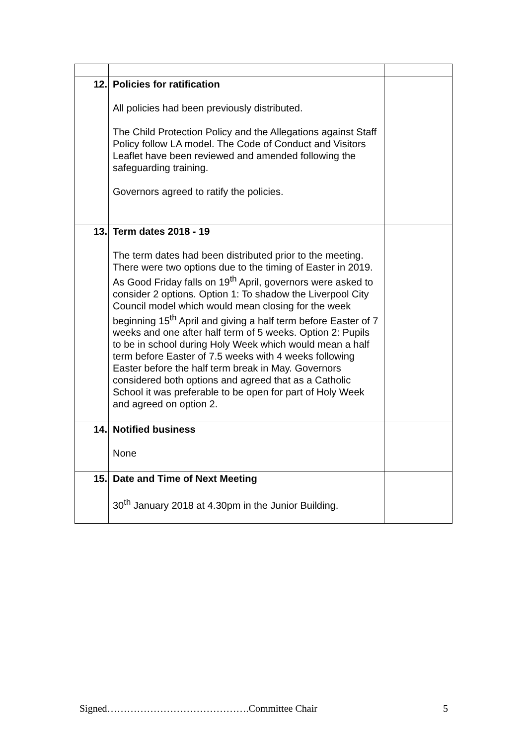| 12. | Policies for ratification All policies had been previously distributed. The Child Protection Policy and the Allegations against Staff Policy follow LA model. The Code of Conduct and Visitors Leaflet have been reviewed and amended following the safeguarding training. Governors agreed to ratify the policies. | |
| 13. | Term dates 2018 - 19 The term dates had been distributed prior to the meeting. There were two options due to the timing of Easter in 2019. As Good Friday falls on 19<sup>th</sup> April, governors were asked to consider 2 options. Option 1: To shadow the Liverpool City Council model which would mean closing for the week beginning 15<sup>th</sup> April and giving a half term before Easter of 7 weeks and one after half term of 5 weeks. Option 2: Pupils to be in school during Holy Week which would mean a half term before Easter of 7.5 weeks with 4 weeks following Easter before the half term break in May. Governors considered both options and agreed that as a Catholic School it was preferable to be open for part of Holy Week and agreed on option 2. | |
| 14. | Notified business None | |
| 15. | Date and Time of Next Meeting 30<sup>th</sup> January 2018 at 4.30pm in the Junior Building. | |
Signed…………………………………….Committee Chair 5